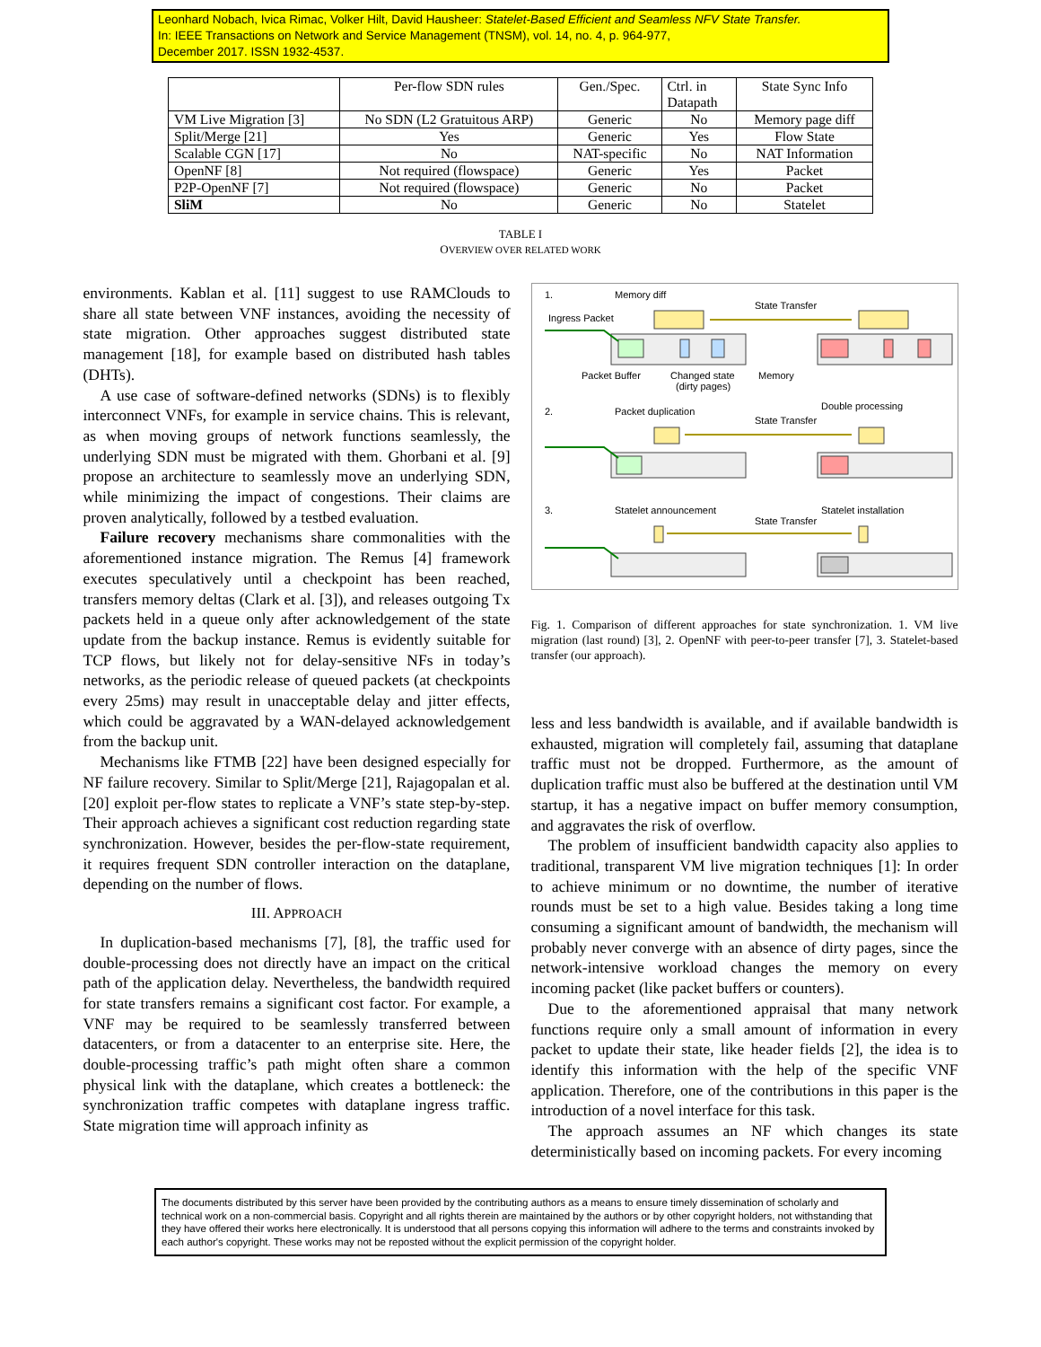Leonhard Nobach, Ivica Rimac, Volker Hilt, David Hausheer: Statelet-Based Efficient and Seamless NFV State Transfer.
In: IEEE Transactions on Network and Service Management (TNSM), vol. 14, no. 4, p. 964-977,
December 2017. ISSN 1932-4537.
| | Per-flow SDN rules | Gen./Spec. | Ctrl. in Datapath | State Sync Info |
| --- | --- | --- | --- | --- |
| VM Live Migration [3] | No SDN (L2 Gratuitous ARP) | Generic | No | Memory page diff |
| Split/Merge [21] | Yes | Generic | Yes | Flow State |
| Scalable CGN [17] | No | NAT-specific | No | NAT Information |
| OpenNF [8] | Not required (flowspace) | Generic | Yes | Packet |
| P2P-OpenNF [7] | Not required (flowspace) | Generic | No | Packet |
| SliM | No | Generic | No | Statelet |
TABLE I
OVERVIEW OVER RELATED WORK
environments. Kablan et al. [11] suggest to use RAMClouds to share all state between VNF instances, avoiding the necessity of state migration. Other approaches suggest distributed state management [18], for example based on distributed hash tables (DHTs).
A use case of software-defined networks (SDNs) is to flexibly interconnect VNFs, for example in service chains. This is relevant, as when moving groups of network functions seamlessly, the underlying SDN must be migrated with them. Ghorbani et al. [9] propose an architecture to seamlessly move an underlying SDN, while minimizing the impact of congestions. Their claims are proven analytically, followed by a testbed evaluation.
Failure recovery mechanisms share commonalities with the aforementioned instance migration. The Remus [4] framework executes speculatively until a checkpoint has been reached, transfers memory deltas (Clark et al. [3]), and releases outgoing Tx packets held in a queue only after acknowledgement of the state update from the backup instance. Remus is evidently suitable for TCP flows, but likely not for delay-sensitive NFs in today’s networks, as the periodic release of queued packets (at checkpoints every 25ms) may result in unacceptable delay and jitter effects, which could be aggravated by a WAN-delayed acknowledgement from the backup unit.
Mechanisms like FTMB [22] have been designed especially for NF failure recovery. Similar to Split/Merge [21], Rajagopalan et al. [20] exploit per-flow states to replicate a VNF’s state step-by-step. Their approach achieves a significant cost reduction regarding state synchronization. However, besides the per-flow-state requirement, it requires frequent SDN controller interaction on the dataplane, depending on the number of flows.
III. APPROACH
In duplication-based mechanisms [7], [8], the traffic used for double-processing does not directly have an impact on the critical path of the application delay. Nevertheless, the bandwidth required for state transfers remains a significant cost factor. For example, a VNF may be required to be seamlessly transferred between datacenters, or from a datacenter to an enterprise site. Here, the double-processing traffic’s path might often share a common physical link with the dataplane, which creates a bottleneck: the synchronization traffic competes with dataplane ingress traffic. State migration time will approach infinity as
1.
Memory diff
Ingress Packet
State Transfer
Packet Buffer
Changed state
(dirty pages)
Memory
2.
Packet duplication
Double processing
State Transfer
3.
Statelet announcement
Statelet installation
State Transfer
Fig. 1. Comparison of different approaches for state synchronization. 1. VM live migration (last round) [3], 2. OpenNF with peer-to-peer transfer [7], 3. Statelet-based transfer (our approach).
less and less bandwidth is available, and if available bandwidth is exhausted, migration will completely fail, assuming that dataplane traffic must not be dropped. Furthermore, as the amount of duplication traffic must also be buffered at the destination until VM startup, it has a negative impact on buffer memory consumption, and aggravates the risk of overflow.
The problem of insufficient bandwidth capacity also applies to traditional, transparent VM live migration techniques [1]: In order to achieve minimum or no downtime, the number of iterative rounds must be set to a high value. Besides taking a long time consuming a significant amount of bandwidth, the mechanism will probably never converge with an absence of dirty pages, since the network-intensive workload changes the memory on every incoming packet (like packet buffers or counters).
Due to the aforementioned appraisal that many network functions require only a small amount of information in every packet to update their state, like header fields [2], the idea is to identify this information with the help of the specific VNF application. Therefore, one of the contributions in this paper is the introduction of a novel interface for this task.
The approach assumes an NF which changes its state deterministically based on incoming packets. For every incoming
The documents distributed by this server have been provided by the contributing authors as a means to ensure timely dissemination of scholarly and technical work on a non-commercial basis. Copyright and all rights therein are maintained by the authors or by other copyright holders, not withstanding that they have offered their works here electronically. It is understood that all persons copying this information will adhere to the terms and constraints invoked by each author's copyright. These works may not be reposted without the explicit permission of the copyright holder.